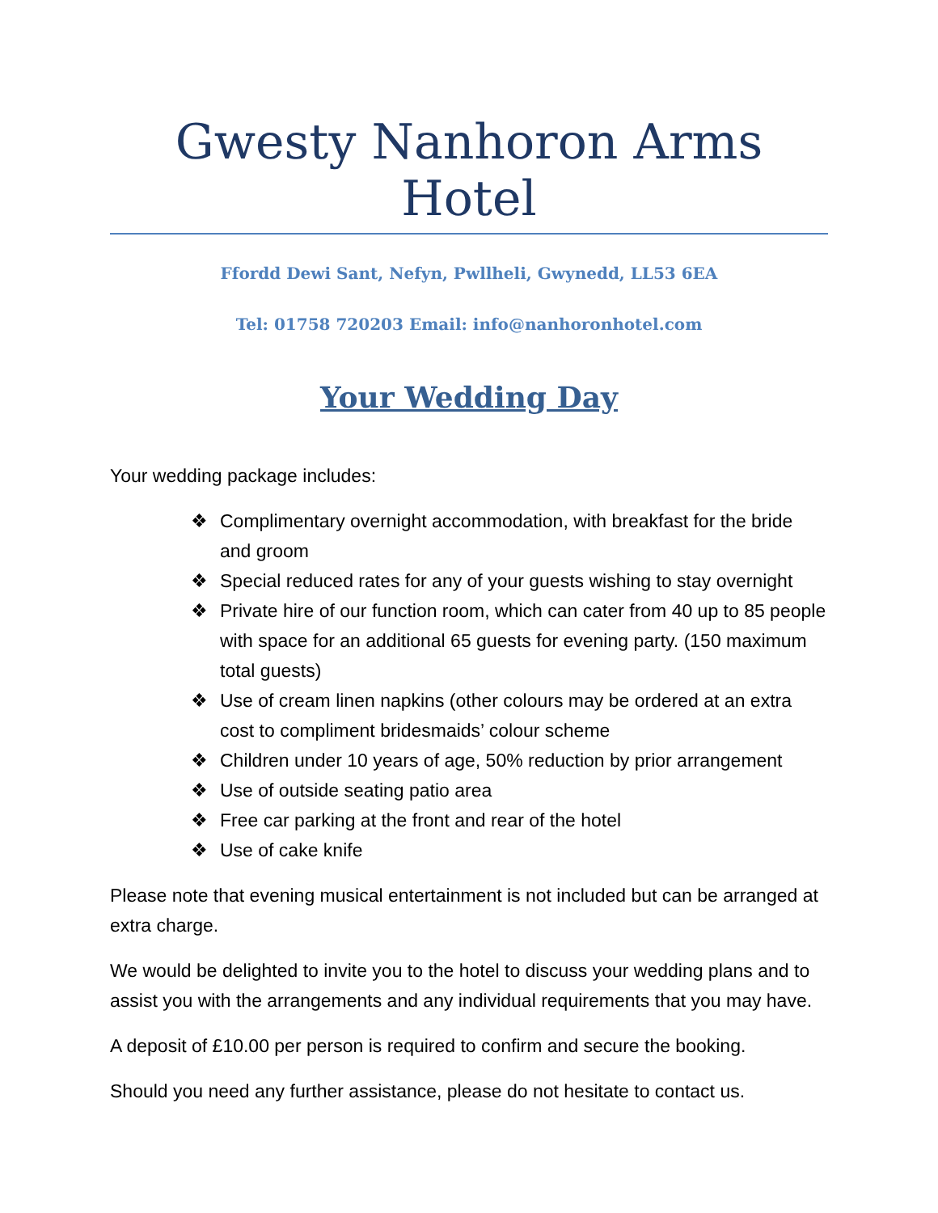Gwesty Nanhoron Arms Hotel
Ffordd Dewi Sant, Nefyn, Pwllheli, Gwynedd, LL53 6EA
Tel: 01758 720203 Email: info@nanhoronhotel.com
Your Wedding Day
Your wedding package includes:
❖ Complimentary overnight accommodation, with breakfast for the bride and groom
❖ Special reduced rates for any of your guests wishing to stay overnight
❖ Private hire of our function room, which can cater from 40 up to 85 people with space for an additional 65 guests for evening party. (150 maximum total guests)
❖ Use of cream linen napkins (other colours may be ordered at an extra cost to compliment bridesmaids’ colour scheme
❖ Children under 10 years of age, 50% reduction by prior arrangement
❖ Use of outside seating patio area
❖ Free car parking at the front and rear of the hotel
❖ Use of cake knife
Please note that evening musical entertainment is not included but can be arranged at extra charge.
We would be delighted to invite you to the hotel to discuss your wedding plans and to assist you with the arrangements and any individual requirements that you may have.
A deposit of £10.00 per person is required to confirm and secure the booking.
Should you need any further assistance, please do not hesitate to contact us.